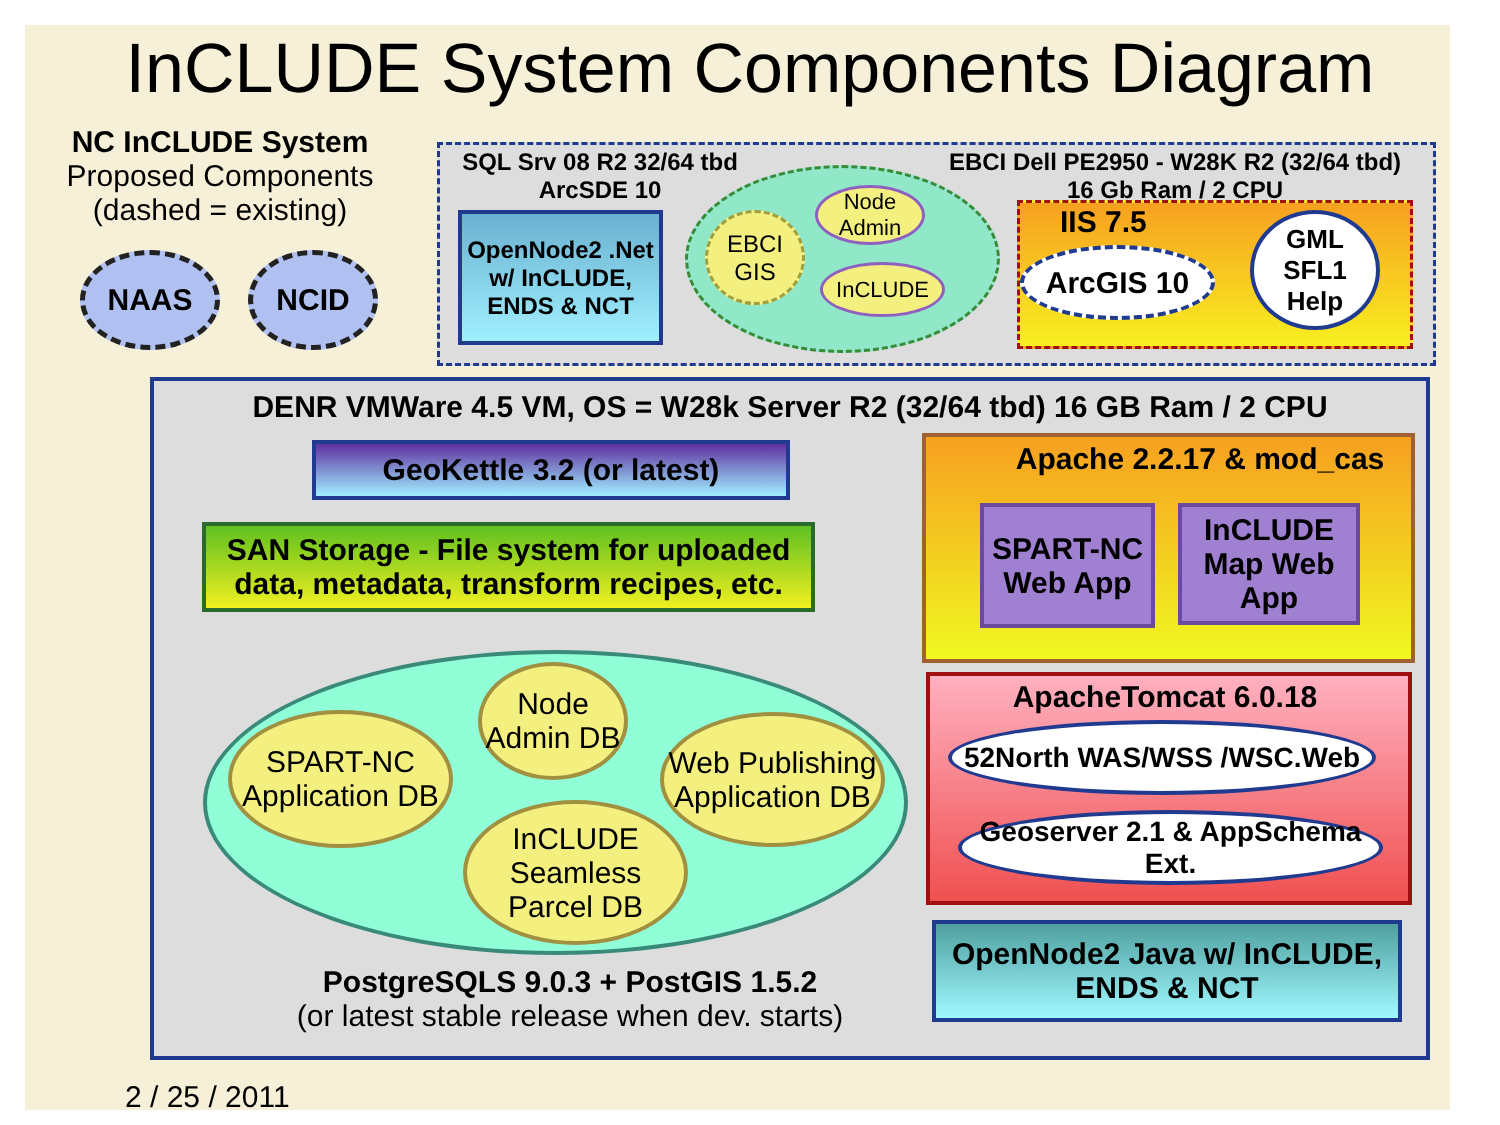InCLUDE System Components Diagram
NC InCLUDE System
Proposed Components
(dashed = existing)
NAAS NCID
SQL Srv 08 R2 32/64 tbd
ArcSDE 10
EBCI Dell PE2950 - W28K R2 (32/64 tbd)
16 Gb Ram / 2 CPU
OpenNode2 .Net w/ InCLUDE, ENDS & NCT
EBCI
GIS
Node Admin
InCLUDE
IIS 7.5
ArcGIS 10
GML SFL1 Help
DENR VMWare 4.5 VM, OS = W28k Server R2 (32/64 tbd) 16 GB Ram / 2 CPU
GeoKettle 3.2 (or latest)
SAN Storage - File system for uploaded data, metadata, transform recipes, etc.
SPART-NC Application DB
Node Admin DB
Web Publishing Application DB
InCLUDE Seamless Parcel DB
PostgreSQLS 9.0.3 + PostGIS 1.5.2
(or latest stable release when dev. starts)
Apache 2.2.17 & mod_cas
SPART-NC Web App
InCLUDE Map Web App
ApacheTomcat 6.0.18
52North WAS/WSS /WSC.Web
Geoserver 2.1 & AppSchema Ext.
OpenNode2 Java w/ InCLUDE, ENDS & NCT
2 / 25 / 2011